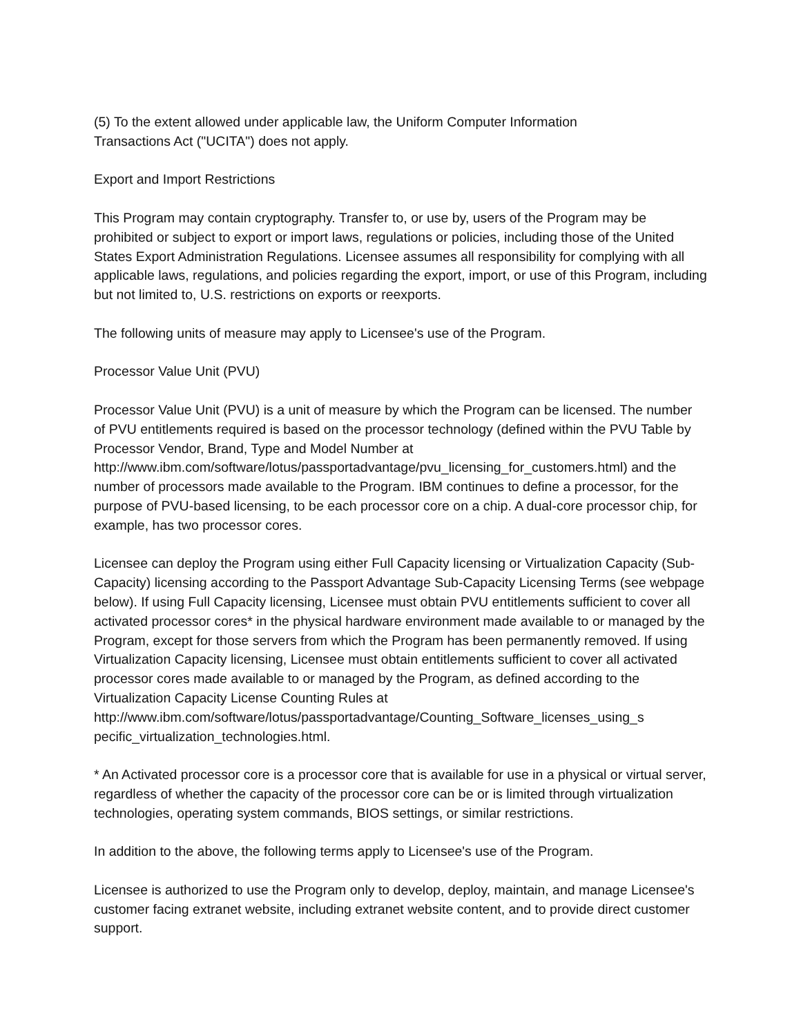(5) To the extent allowed under applicable law, the Uniform Computer Information
Transactions Act ("UCITA") does not apply.
Export and Import Restrictions
This Program may contain cryptography. Transfer to, or use by, users of the Program may be prohibited or subject to export or import laws, regulations or policies, including those of the United States Export Administration Regulations. Licensee assumes all responsibility for complying with all applicable laws, regulations, and policies regarding the export, import, or use of this Program, including but not limited to, U.S. restrictions on exports or reexports.
The following units of measure may apply to Licensee's use of the Program.
Processor Value Unit (PVU)
Processor Value Unit (PVU) is a unit of measure by which the Program can be licensed. The number of PVU entitlements required is based on the processor technology (defined within the PVU Table by Processor Vendor, Brand, Type and Model Number at
http://www.ibm.com/software/lotus/passportadvantage/pvu_licensing_for_customers.html) and the number of processors made available to the Program. IBM continues to define a processor, for the purpose of PVU-based licensing, to be each processor core on a chip. A dual-core processor chip, for example, has two processor cores.
Licensee can deploy the Program using either Full Capacity licensing or Virtualization Capacity (Sub-Capacity) licensing according to the Passport Advantage Sub-Capacity Licensing Terms (see webpage below). If using Full Capacity licensing, Licensee must obtain PVU entitlements sufficient to cover all activated processor cores* in the physical hardware environment made available to or managed by the Program, except for those servers from which the Program has been permanently removed. If using Virtualization Capacity licensing, Licensee must obtain entitlements sufficient to cover all activated processor cores made available to or managed by the Program, as defined according to the Virtualization Capacity License Counting Rules at http://www.ibm.com/software/lotus/passportadvantage/Counting_Software_licenses_using_s pecific_virtualization_technologies.html.
* An Activated processor core is a processor core that is available for use in a physical or virtual server, regardless of whether the capacity of the processor core can be or is limited through virtualization technologies, operating system commands, BIOS settings, or similar restrictions.
In addition to the above, the following terms apply to Licensee's use of the Program.
Licensee is authorized to use the Program only to develop, deploy, maintain, and manage Licensee's customer facing extranet website, including extranet website content, and to provide direct customer support.